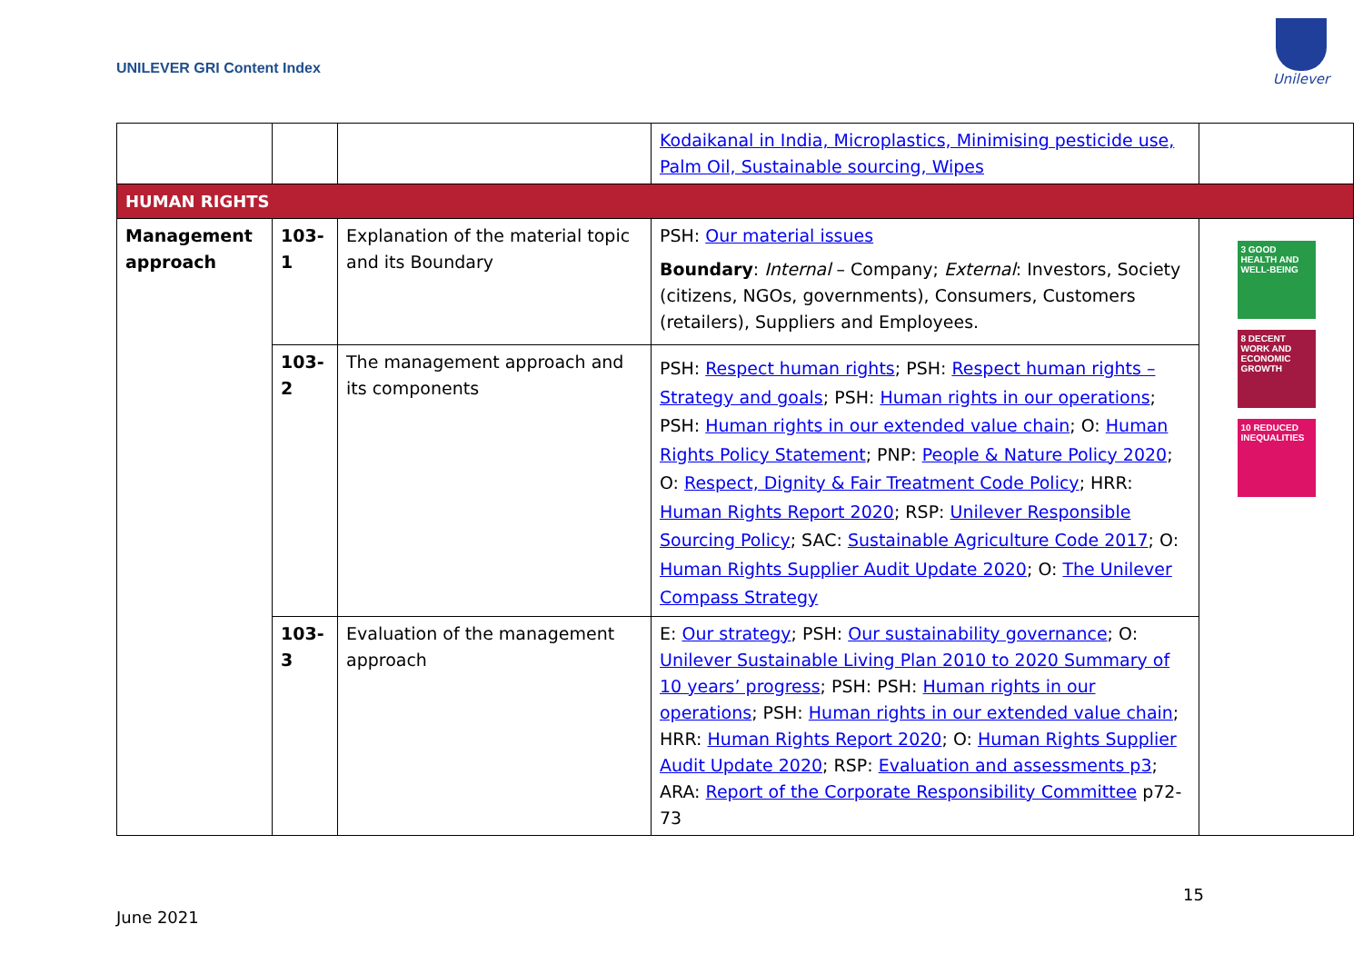UNILEVER GRI Content Index
Unilever
| | | | Kodaikanal in India, Microplastics, Minimising pesticide use, Palm Oil, Sustainable sourcing, Wipes | |
| HUMAN RIGHTS | | | | |
| Management approach | 103-1 | Explanation of the material topic and its Boundary | PSH: Our material issues Boundary : Internal – Company; External : Investors, Society (citizens, NGOs, governments), Consumers, Customers (retailers), Suppliers and Employees. | 3 GOOD HEALTH AND WELL-BEING 8 DECENT WORK AND ECONOMIC GROWTH 10 REDUCED INEQUALITIES |
| | 103-2 | The management approach and its components | PSH: Respect human rights ; PSH: Respect human rights – Strategy and goals ; PSH: Human rights in our operations ; PSH: Human rights in our extended value chain ; O: Human Rights Policy Statement ; PNP: People & Nature Policy 2020 ; O: Respect, Dignity & Fair Treatment Code Policy ; HRR: Human Rights Report 2020 ; RSP: Unilever Responsible Sourcing Policy ; SAC: Sustainable Agriculture Code 2017 ; O: Human Rights Supplier Audit Update 2020 ; O: The Unilever Compass Strategy | |
| | 103-3 | Evaluation of the management approach | E: Our strategy ; PSH: Our sustainability governance ; O: Unilever Sustainable Living Plan 2010 to 2020 Summary of 10 years’ progress ; PSH: PSH: Human rights in our operations ; PSH: Human rights in our extended value chain ; HRR: Human Rights Report 2020 ; O: Human Rights Supplier Audit Update 2020 ; RSP: Evaluation and assessments p3 ; ARA: Report of the Corporate Responsibility Committee p72-73 | |
15
June 2021